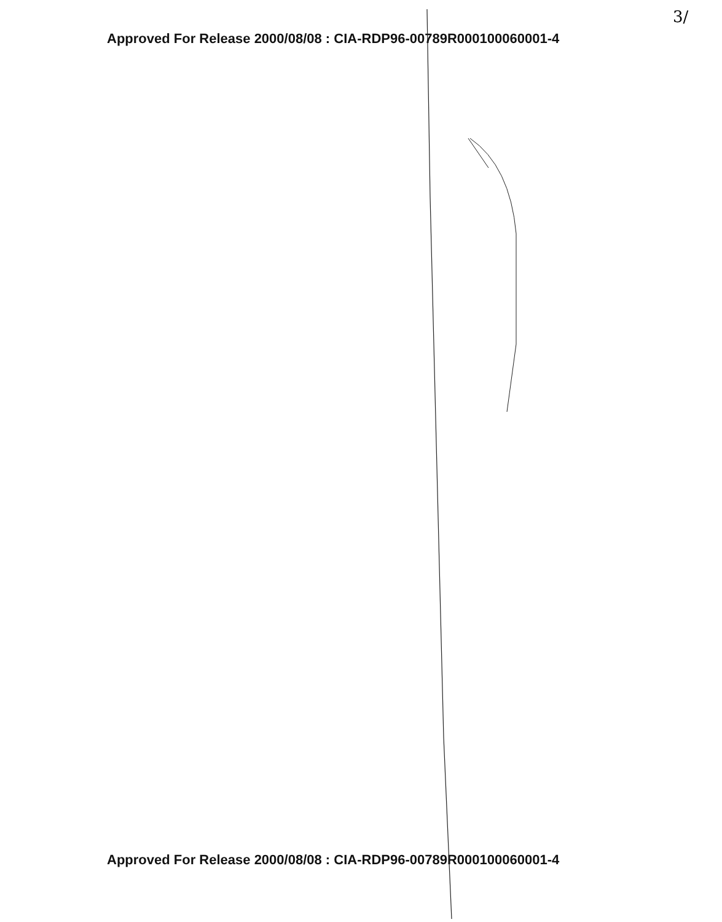3/
Approved For Release 2000/08/08 : CIA-RDP96-00789R000100060001-4
Approved For Release 2000/08/08 : CIA-RDP96-00789R000100060001-4